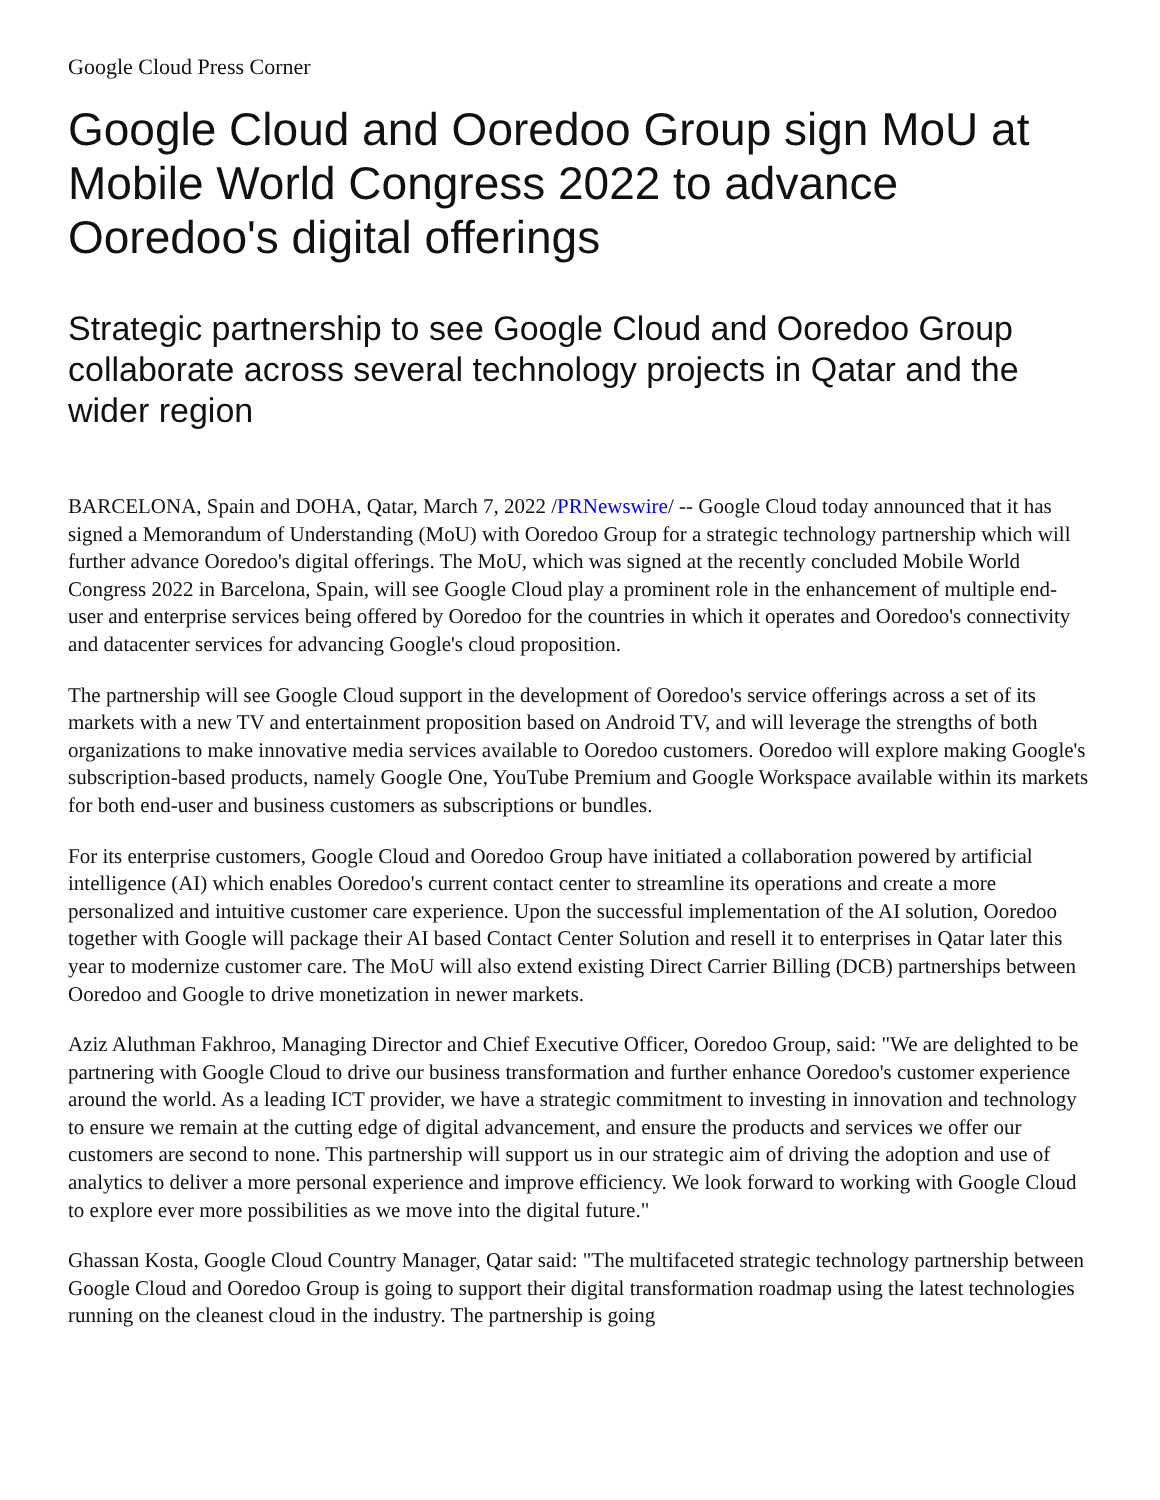Google Cloud Press Corner
Google Cloud and Ooredoo Group sign MoU at Mobile World Congress 2022 to advance Ooredoo's digital offerings
Strategic partnership to see Google Cloud and Ooredoo Group collaborate across several technology projects in Qatar and the wider region
BARCELONA, Spain and DOHA, Qatar, March 7, 2022 /PRNewswire/ -- Google Cloud today announced that it has signed a Memorandum of Understanding (MoU) with Ooredoo Group for a strategic technology partnership which will further advance Ooredoo's digital offerings. The MoU, which was signed at the recently concluded Mobile World Congress 2022 in Barcelona, Spain, will see Google Cloud play a prominent role in the enhancement of multiple end-user and enterprise services being offered by Ooredoo for the countries in which it operates and Ooredoo's connectivity and datacenter services for advancing Google's cloud proposition.
The partnership will see Google Cloud support in the development of Ooredoo's service offerings across a set of its markets with a new TV and entertainment proposition based on Android TV, and will leverage the strengths of both organizations to make innovative media services available to Ooredoo customers. Ooredoo will explore making Google's subscription-based products, namely Google One, YouTube Premium and Google Workspace available within its markets for both end-user and business customers as subscriptions or bundles.
For its enterprise customers, Google Cloud and Ooredoo Group have initiated a collaboration powered by artificial intelligence (AI) which enables Ooredoo's current contact center to streamline its operations and create a more personalized and intuitive customer care experience. Upon the successful implementation of the AI solution, Ooredoo together with Google will package their AI based Contact Center Solution and resell it to enterprises in Qatar later this year to modernize customer care. The MoU will also extend existing Direct Carrier Billing (DCB) partnerships between Ooredoo and Google to drive monetization in newer markets.
Aziz Aluthman Fakhroo, Managing Director and Chief Executive Officer, Ooredoo Group, said: "We are delighted to be partnering with Google Cloud to drive our business transformation and further enhance Ooredoo's customer experience around the world. As a leading ICT provider, we have a strategic commitment to investing in innovation and technology to ensure we remain at the cutting edge of digital advancement, and ensure the products and services we offer our customers are second to none. This partnership will support us in our strategic aim of driving the adoption and use of analytics to deliver a more personal experience and improve efficiency. We look forward to working with Google Cloud to explore ever more possibilities as we move into the digital future."
Ghassan Kosta, Google Cloud Country Manager, Qatar said: "The multifaceted strategic technology partnership between Google Cloud and Ooredoo Group is going to support their digital transformation roadmap using the latest technologies running on the cleanest cloud in the industry. The partnership is going